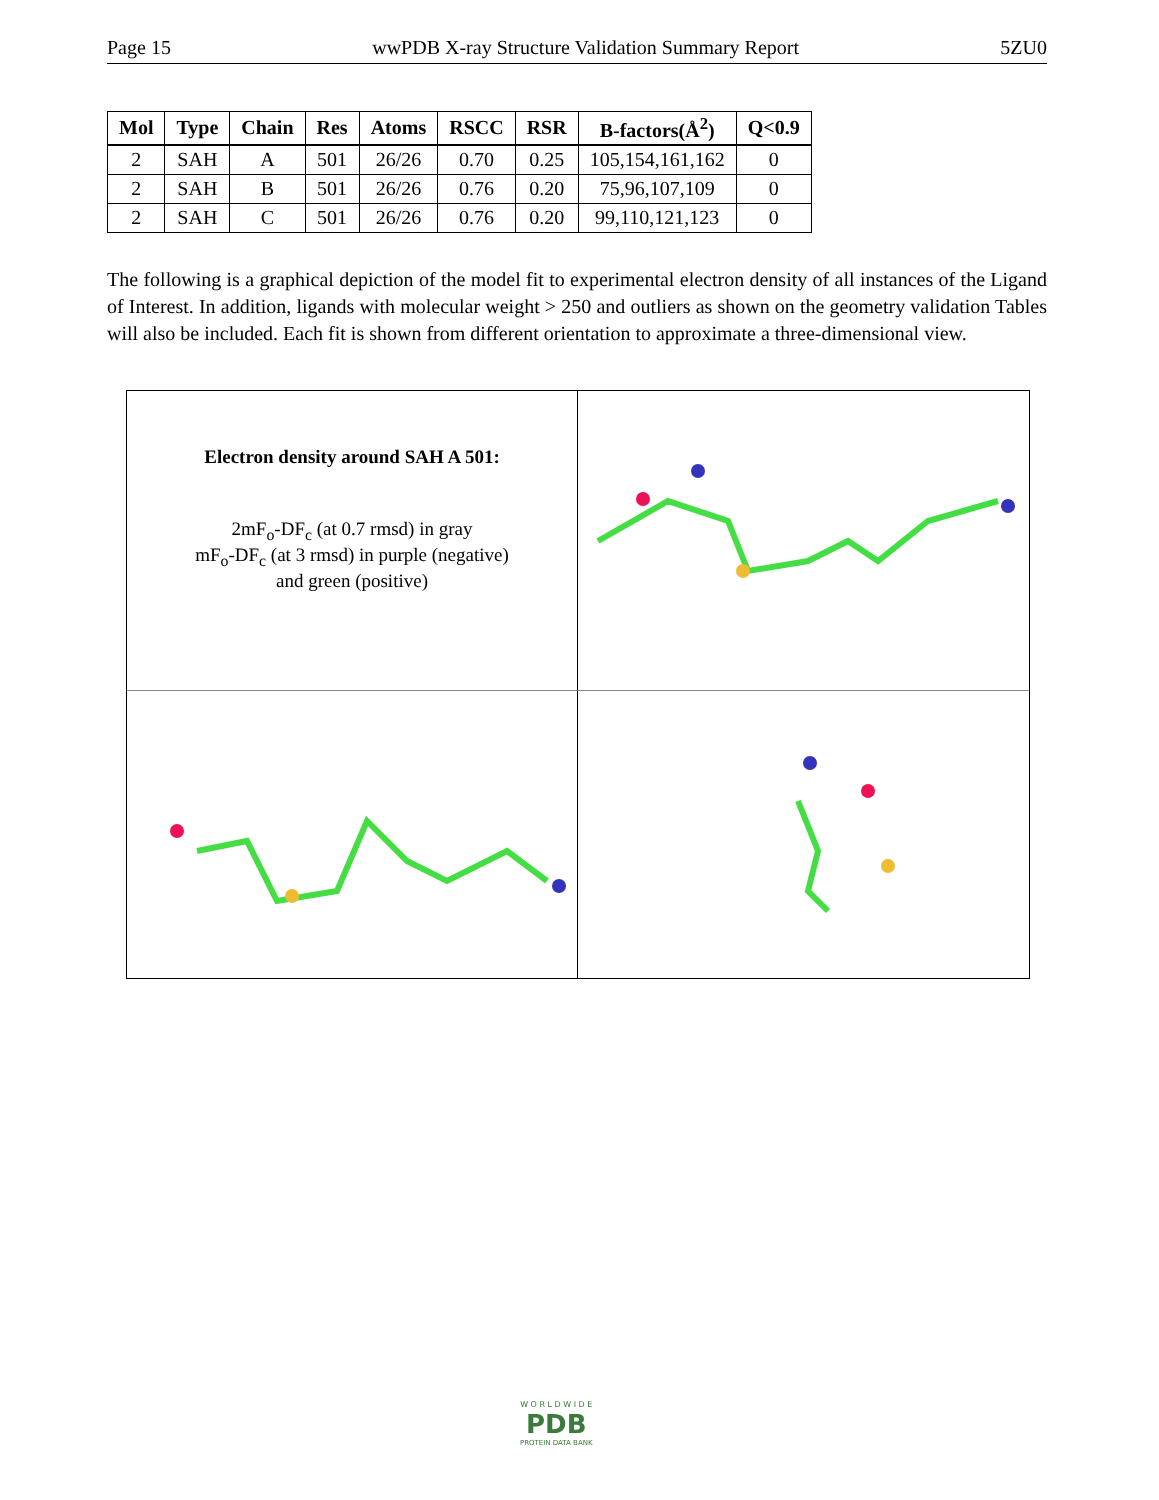Page 15 wwPDB X-ray Structure Validation Summary Report 5ZU0
| Mol | Type | Chain | Res | Atoms | RSCC | RSR | B-factors(Å<sup>2</sup>) | Q<0.9 |
| --- | --- | --- | --- | --- | --- | --- | --- | --- |
| 2 | SAH | A | 501 | 26/26 | 0.70 | 0.25 | 105,154,161,162 | 0 |
| 2 | SAH | B | 501 | 26/26 | 0.76 | 0.20 | 75,96,107,109 | 0 |
| 2 | SAH | C | 501 | 26/26 | 0.76 | 0.20 | 99,110,121,123 | 0 |
The following is a graphical depiction of the model fit to experimental electron density of all instances of the Ligand of Interest. In addition, ligands with molecular weight > 250 and outliers as shown on the geometry validation Tables will also be included. Each fit is shown from different orientation to approximate a three-dimensional view.
Electron density around SAH A 501:
2mF<sub>o</sub>-DF<sub>c</sub> (at 0.7 rmsd) in gray
mF<sub>o</sub>-DF<sub>c</sub> (at 3 rmsd) in purple (negative)
and green (positive)
W O R L D W I D E
PDB
PROTEIN DATA BANK